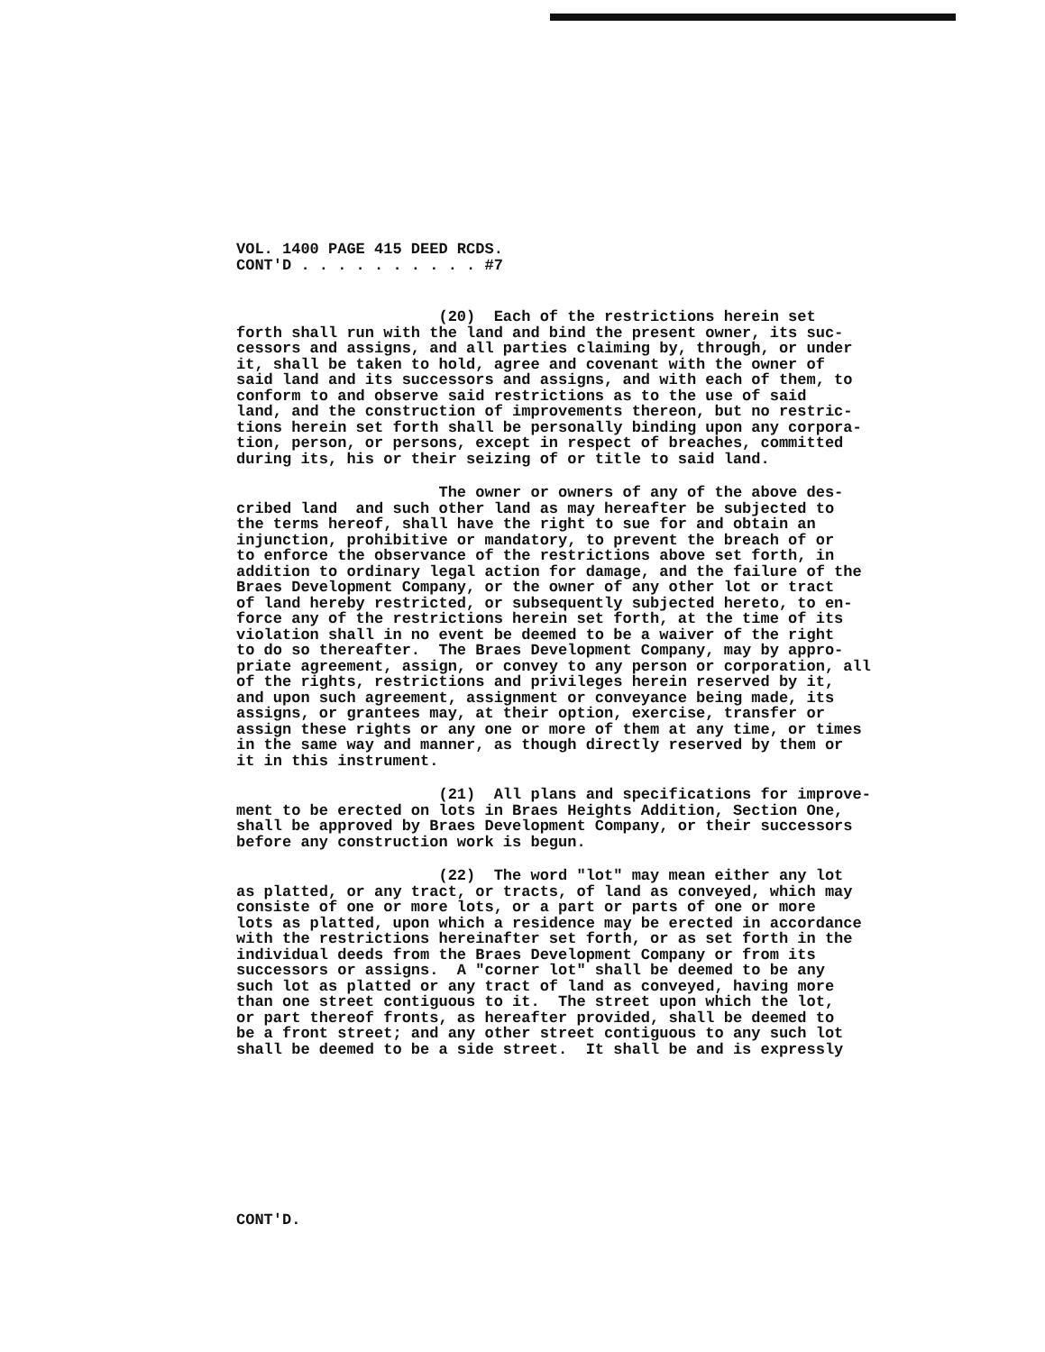VOL. 1400 PAGE 415 DEED RCDS. CONT'D . . . . . . . . . . #7
(20) Each of the restrictions herein set forth shall run with the land and bind the present owner, its suc- cessors and assigns, and all parties claiming by, through, or under it, shall be taken to hold, agree and covenant with the owner of said land and its successors and assigns, and with each of them, to conform to and observe said restrictions as to the use of said land, and the construction of improvements thereon, but no restric- tions herein set forth shall be personally binding upon any corpora- tion, person, or persons, except in respect of breaches, committed during its, his or their seizing of or title to said land.
The owner or owners of any of the above des- cribed land and such other land as may hereafter be subjected to the terms hereof, shall have the right to sue for and obtain an injunction, prohibitive or mandatory, to prevent the breach of or to enforce the observance of the restrictions above set forth, in addition to ordinary legal action for damage, and the failure of the Braes Development Company, or the owner of any other lot or tract of land hereby restricted, or subsequently subjected hereto, to en- force any of the restrictions herein set forth, at the time of its violation shall in no event be deemed to be a waiver of the right to do so thereafter. The Braes Development Company, may by appro- priate agreement, assign, or convey to any person or corporation, all of the rights, restrictions and privileges herein reserved by it, and upon such agreement, assignment or conveyance being made, its assigns, or grantees may, at their option, exercise, transfer or assign these rights or any one or more of them at any time, or times in the same way and manner, as though directly reserved by them or it in this instrument.
(21) All plans and specifications for improve- ment to be erected on lots in Braes Heights Addition, Section One, shall be approved by Braes Development Company, or their successors before any construction work is begun.
(22) The word "lot" may mean either any lot as platted, or any tract, or tracts, of land as conveyed, which may consiste of one or more lots, or a part or parts of one or more lots as platted, upon which a residence may be erected in accordance with the restrictions hereinafter set forth, or as set forth in the individual deeds from the Braes Development Company or from its successors or assigns. A "corner lot" shall be deemed to be any such lot as platted or any tract of land as conveyed, having more than one street contiguous to it. The street upon which the lot, or part thereof fronts, as hereafter provided, shall be deemed to be a front street; and any other street contiguous to any such lot shall be deemed to be a side street. It shall be and is expressly
CONT'D.